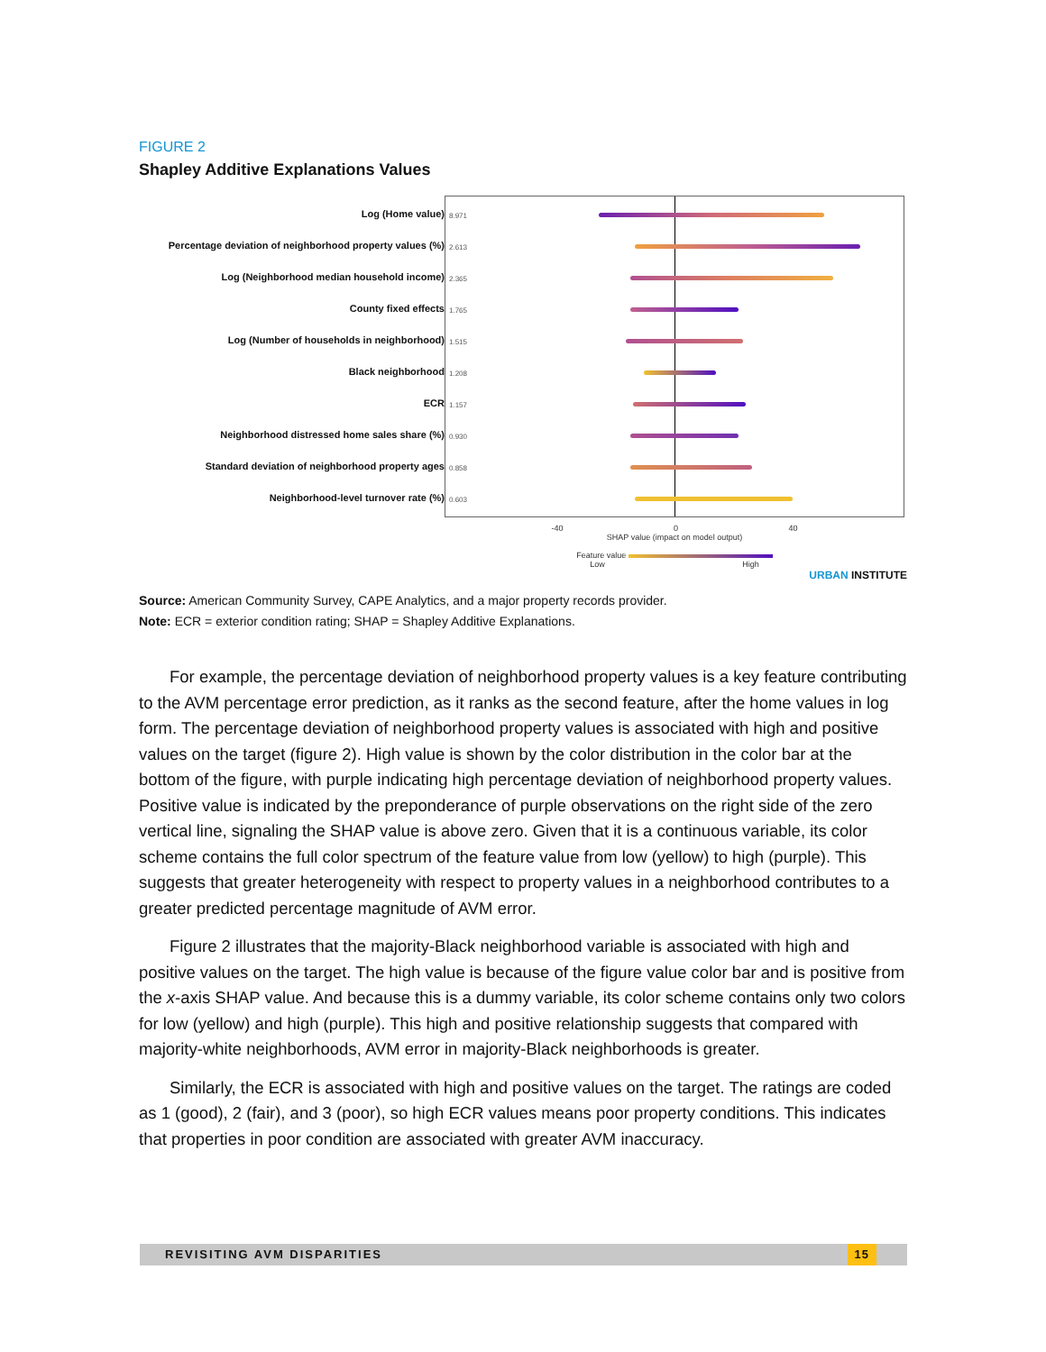FIGURE 2
Shapley Additive Explanations Values
Log (Home value)
Percentage deviation of neighborhood property values (%)
Log (Neighborhood median household income)
County fixed effects
Log (Number of households in neighborhood)
Black neighborhood
ECR
Neighborhood distressed home sales share (%)
Standard deviation of neighborhood property ages
Neighborhood-level turnover rate (%)
8.971
2.613
2.365
1.765
1.515
1.208
1.157
0.930
0.858
0.603
-40 0 40
SHAP value (impact on model output)
Feature value
Low High
URBAN INSTITUTE
Source: American Community Survey, CAPE Analytics, and a major property records provider.
Note: ECR = exterior condition rating; SHAP = Shapley Additive Explanations.
For example, the percentage deviation of neighborhood property values is a key feature contributing to the AVM percentage error prediction, as it ranks as the second feature, after the home values in log form. The percentage deviation of neighborhood property values is associated with high and positive values on the target (figure 2). High value is shown by the color distribution in the color bar at the bottom of the figure, with purple indicating high percentage deviation of neighborhood property values. Positive value is indicated by the preponderance of purple observations on the right side of the zero vertical line, signaling the SHAP value is above zero. Given that it is a continuous variable, its color scheme contains the full color spectrum of the feature value from low (yellow) to high (purple). This suggests that greater heterogeneity with respect to property values in a neighborhood contributes to a greater predicted percentage magnitude of AVM error.
Figure 2 illustrates that the majority-Black neighborhood variable is associated with high and positive values on the target. The high value is because of the figure value color bar and is positive from the x-axis SHAP value. And because this is a dummy variable, its color scheme contains only two colors for low (yellow) and high (purple). This high and positive relationship suggests that compared with majority-white neighborhoods, AVM error in majority-Black neighborhoods is greater.
Similarly, the ECR is associated with high and positive values on the target. The ratings are coded as 1 (good), 2 (fair), and 3 (poor), so high ECR values means poor property conditions. This indicates that properties in poor condition are associated with greater AVM inaccuracy.
REVISITING AVM DISPARITIES 15